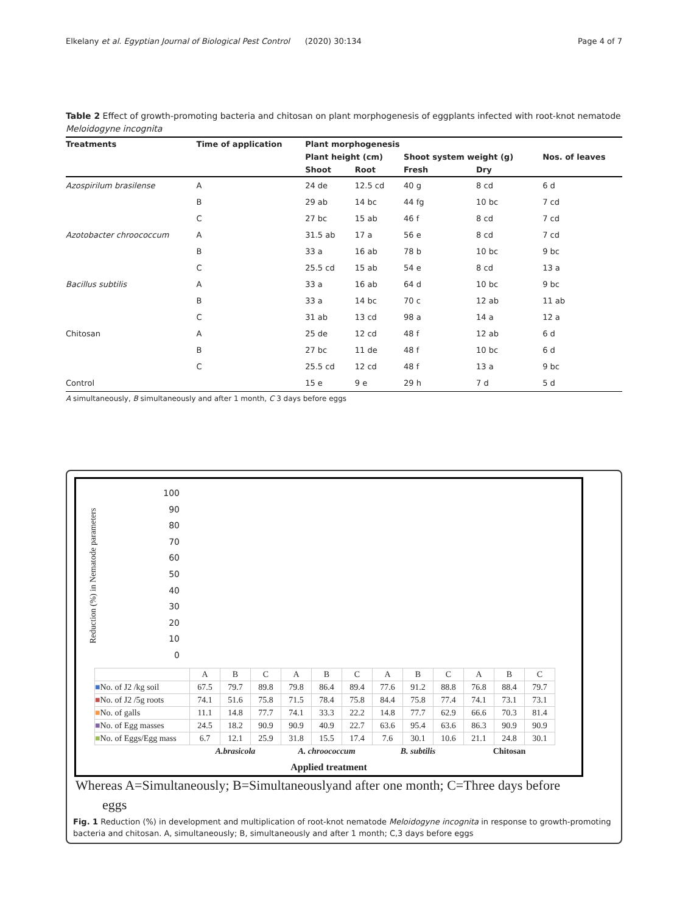Elkelany et al. Egyptian Journal of Biological Pest Control (2020) 30:134 Page 4 of 7
Table 2 Effect of growth-promoting bacteria and chitosan on plant morphogenesis of eggplants infected with root-knot nematode Meloidogyne incognita
| Treatments | Time of application | Plant morphogenesis | | | | |
| --- | --- | --- | --- | --- | --- | --- |
| | | Plant height (cm) | | Shoot system weight (g) | | Nos. of leaves |
| | | Shoot | Root | Fresh | Dry | |
| Azospirilum brasilense | A | 24 de | 12.5 cd | 40 g | 8 cd | 6 d |
| | B | 29 ab | 14 bc | 44 fg | 10 bc | 7 cd |
| | C | 27 bc | 15 ab | 46 f | 8 cd | 7 cd |
| Azotobacter chroococcum | A | 31.5 ab | 17 a | 56 e | 8 cd | 7 cd |
| | B | 33 a | 16 ab | 78 b | 10 bc | 9 bc |
| | C | 25.5 cd | 15 ab | 54 e | 8 cd | 13 a |
| Bacillus subtilis | A | 33 a | 16 ab | 64 d | 10 bc | 9 bc |
| | B | 33 a | 14 bc | 70 c | 12 ab | 11 ab |
| | C | 31 ab | 13 cd | 98 a | 14 a | 12 a |
| Chitosan | A | 25 de | 12 cd | 48 f | 12 ab | 6 d |
| | B | 27 bc | 11 de | 48 f | 10 bc | 6 d |
| | C | 25.5 cd | 12 cd | 48 f | 13 a | 9 bc |
| Control | | 15 e | 9 e | 29 h | 7 d | 5 d |
A simultaneously, B simultaneously and after 1 month, C 3 days before eggs
100
90
80
70
60
50
40
30
20
10
0
Reduction (%) in Nematode parameters
| | A | B | C | A | B | C | A | B | C | A | B | C |
| ■ No. of J2 /kg soil | 67.5 | 79.7 | 89.8 | 79.8 | 86.4 | 89.4 | 77.6 | 91.2 | 88.8 | 76.8 | 88.4 | 79.7 |
| ■ No. of J2 /5g roots | 74.1 | 51.6 | 75.8 | 71.5 | 78.4 | 75.8 | 84.4 | 75.8 | 77.4 | 74.1 | 73.1 | 73.1 |
| ■ No. of galls | 11.1 | 14.8 | 77.7 | 74.1 | 33.3 | 22.2 | 14.8 | 77.7 | 62.9 | 66.6 | 70.3 | 81.4 |
| ■ No. of Egg masses | 24.5 | 18.2 | 90.9 | 90.9 | 40.9 | 22.7 | 63.6 | 95.4 | 63.6 | 86.3 | 90.9 | 90.9 |
| ■ No. of Eggs/Egg mass | 6.7 | 12.1 | 25.9 | 31.8 | 15.5 | 17.4 | 7.6 | 30.1 | 10.6 | 21.1 | 24.8 | 30.1 |
| | A.brasicola | | | A. chroococcum | | | B. subtilis | | | Chitosan | | |
Applied treatment
Whereas A=Simultaneously; B=Simultaneouslyand after one month; C=Three days before
eggs
Fig. 1 Reduction (%) in development and multiplication of root-knot nematode Meloidogyne incognita in response to growth-promoting bacteria and chitosan. A, simultaneously; B, simultaneously and after 1 month; C,3 days before eggs